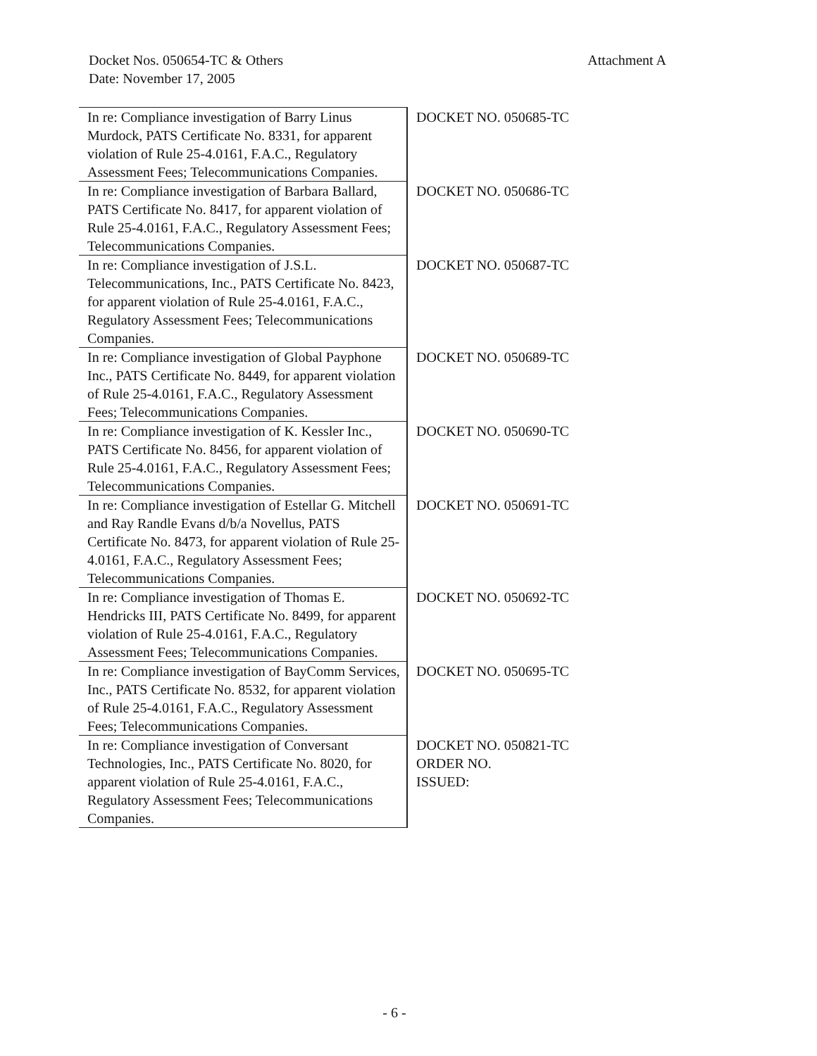Docket Nos. 050654-TC & Others
Date: November 17, 2005
Attachment A
| In re: Compliance investigation of Barry Linus Murdock, PATS Certificate No. 8331, for apparent violation of Rule 25-4.0161, F.A.C., Regulatory Assessment Fees; Telecommunications Companies. | DOCKET NO. 050685-TC |
| In re: Compliance investigation of Barbara Ballard, PATS Certificate No. 8417, for apparent violation of Rule 25-4.0161, F.A.C., Regulatory Assessment Fees; Telecommunications Companies. | DOCKET NO. 050686-TC |
| In re: Compliance investigation of J.S.L. Telecommunications, Inc., PATS Certificate No. 8423, for apparent violation of Rule 25-4.0161, F.A.C., Regulatory Assessment Fees; Telecommunications Companies. | DOCKET NO. 050687-TC |
| In re: Compliance investigation of Global Payphone Inc., PATS Certificate No. 8449, for apparent violation of Rule 25-4.0161, F.A.C., Regulatory Assessment Fees; Telecommunications Companies. | DOCKET NO. 050689-TC |
| In re: Compliance investigation of K. Kessler Inc., PATS Certificate No. 8456, for apparent violation of Rule 25-4.0161, F.A.C., Regulatory Assessment Fees; Telecommunications Companies. | DOCKET NO. 050690-TC |
| In re: Compliance investigation of Estellar G. Mitchell and Ray Randle Evans d/b/a Novellus, PATS Certificate No. 8473, for apparent violation of Rule 25-4.0161, F.A.C., Regulatory Assessment Fees; Telecommunications Companies. | DOCKET NO. 050691-TC |
| In re: Compliance investigation of Thomas E. Hendricks III, PATS Certificate No. 8499, for apparent violation of Rule 25-4.0161, F.A.C., Regulatory Assessment Fees; Telecommunications Companies. | DOCKET NO. 050692-TC |
| In re: Compliance investigation of BayComm Services, Inc., PATS Certificate No. 8532, for apparent violation of Rule 25-4.0161, F.A.C., Regulatory Assessment Fees; Telecommunications Companies. | DOCKET NO. 050695-TC |
| In re: Compliance investigation of Conversant Technologies, Inc., PATS Certificate No. 8020, for apparent violation of Rule 25-4.0161, F.A.C., Regulatory Assessment Fees; Telecommunications Companies. | DOCKET NO. 050821-TC ORDER NO. ISSUED: |
- 6 -